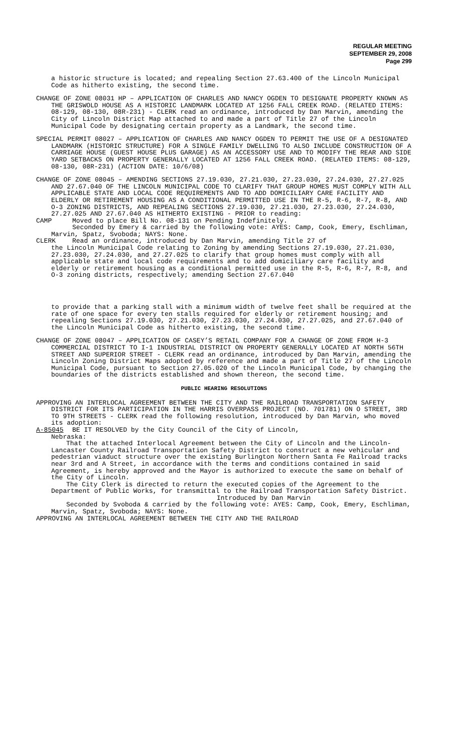REGULAR MEETING
SEPTEMBER 29, 2008
Page 299
a historic structure is located; and repealing Section 27.63.400 of the Lincoln Municipal Code as hitherto existing, the second time.
CHANGE OF ZONE 08031 HP – APPLICATION OF CHARLES AND NANCY OGDEN TO DESIGNATE PROPERTY KNOWN AS THE GRISWOLD HOUSE AS A HISTORIC LANDMARK LOCATED AT 1256 FALL CREEK ROAD. (RELATED ITEMS: 08-129, 08-130, 08R-231) - CLERK read an ordinance, introduced by Dan Marvin, amending the City of Lincoln District Map attached to and made a part of Title 27 of the Lincoln Municipal Code by designating certain property as a Landmark, the second time.
SPECIAL PERMIT 08027 – APPLICATION OF CHARLES AND NANCY OGDEN TO PERMIT THE USE OF A DESIGNATED LANDMARK (HISTORIC STRUCTURE) FOR A SINGLE FAMILY DWELLING TO ALSO INCLUDE CONSTRUCTION OF A CARRIAGE HOUSE (GUEST HOUSE PLUS GARAGE) AS AN ACCESSORY USE AND TO MODIFY THE REAR AND SIDE YARD SETBACKS ON PROPERTY GENERALLY LOCATED AT 1256 FALL CREEK ROAD. (RELATED ITEMS: 08-129, 08-130, 08R-231) (ACTION DATE: 10/6/08)
CHANGE OF ZONE 08045 – AMENDING SECTIONS 27.19.030, 27.21.030, 27.23.030, 27.24.030, 27.27.025 AND 27.67.040 OF THE LINCOLN MUNICIPAL CODE TO CLARIFY THAT GROUP HOMES MUST COMPLY WITH ALL APPLICABLE STATE AND LOCAL CODE REQUIREMENTS AND TO ADD DOMICILIARY CARE FACILITY AND ELDERLY OR RETIREMENT HOUSING AS A CONDITIONAL PERMITTED USE IN THE R-5, R-6, R-7, R-8, AND O-3 ZONING DISTRICTS, AND REPEALING SECTIONS 27.19.030, 27.21.030, 27.23.030, 27.24.030, 27.27.025 AND 27.67.040 AS HITHERTO EXISTING - PRIOR to reading:
CAMP Moved to place Bill No. 08-131 on Pending Indefinitely.
Seconded by Emery & carried by the following vote: AYES: Camp, Cook, Emery, Eschliman, Marvin, Spatz, Svoboda; NAYS: None.
CLERK Read an ordinance, introduced by Dan Marvin, amending Title 27 of
the Lincoln Municipal Code relating to Zoning by amending Sections 27.19.030, 27.21.030, 27.23.030, 27.24.030, and 27.27.025 to clarify that group homes must comply with all applicable state and local code requirements and to add domiciliary care facility and elderly or retirement housing as a conditional permitted use in the R-5, R-6, R-7, R-8, and O-3 zoning districts, respectively; amending Section 27.67.040
to provide that a parking stall with a minimum width of twelve feet shall be required at the rate of one space for every ten stalls required for elderly or retirement housing; and repealing Sections 27.19.030, 27.21.030, 27.23.030, 27.24.030, 27.27.025, and 27.67.040 of the Lincoln Municipal Code as hitherto existing, the second time.
CHANGE OF ZONE 08047 – APPLICATION OF CASEY’S RETAIL COMPANY FOR A CHANGE OF ZONE FROM H-3 COMMERCIAL DISTRICT TO I-1 INDUSTRIAL DISTRICT ON PROPERTY GENERALLY LOCATED AT NORTH 56TH STREET AND SUPERIOR STREET - CLERK read an ordinance, introduced by Dan Marvin, amending the Lincoln Zoning District Maps adopted by reference and made a part of Title 27 of the Lincoln Municipal Code, pursuant to Section 27.05.020 of the Lincoln Municipal Code, by changing the boundaries of the districts established and shown thereon, the second time.
PUBLIC HEARING RESOLUTIONS
APPROVING AN INTERLOCAL AGREEMENT BETWEEN THE CITY AND THE RAILROAD TRANSPORTATION SAFETY DISTRICT FOR ITS PARTICIPATION IN THE HARRIS OVERPASS PROJECT (NO. 701781) ON O STREET, 3RD TO 9TH STREETS - CLERK read the following resolution, introduced by Dan Marvin, who moved its adoption:
A-85045 BE IT RESOLVED by the City Council of the City of Lincoln,
Nebraska:
That the attached Interlocal Agreement between the City of Lincoln and the Lincoln-Lancaster County Railroad Transportation Safety District to construct a new vehicular and pedestrian viaduct structure over the existing Burlington Northern Santa Fe Railroad tracks near 3rd and A Street, in accordance with the terms and conditions contained in said Agreement, is hereby approved and the Mayor is authorized to execute the same on behalf of the City of Lincoln.
The City Clerk is directed to return the executed copies of the Agreement to the Department of Public Works, for transmittal to the Railroad Transportation Safety District.
Introduced by Dan Marvin
Seconded by Svoboda & carried by the following vote: AYES: Camp, Cook, Emery, Eschliman, Marvin, Spatz, Svoboda; NAYS: None.
APPROVING AN INTERLOCAL AGREEMENT BETWEEN THE CITY AND THE RAILROAD